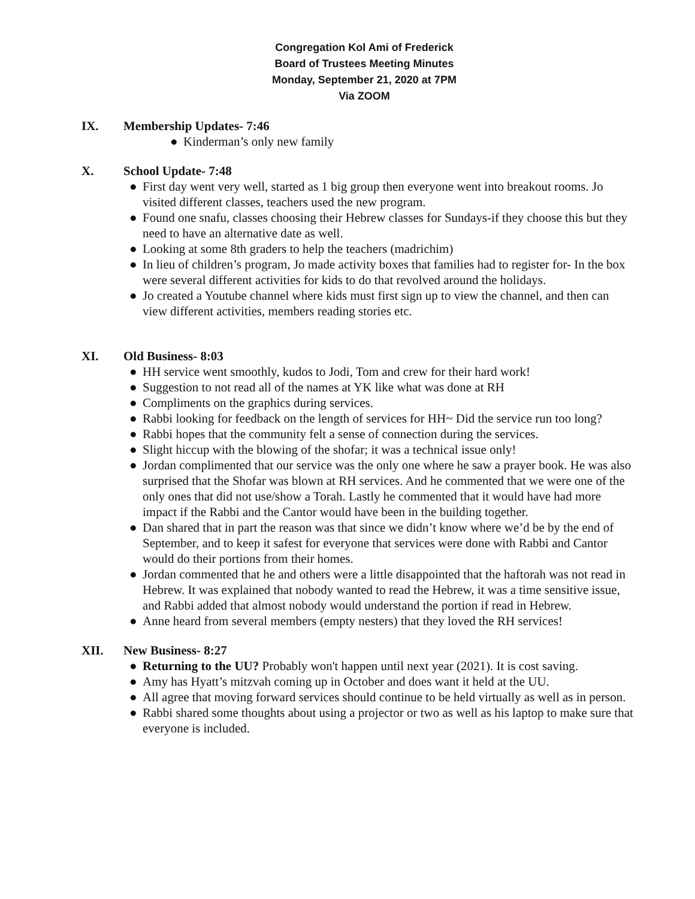Congregation Kol Ami of Frederick
Board of Trustees Meeting Minutes
Monday, September 21, 2020 at 7PM
Via ZOOM
IX. Membership Updates- 7:46
● Kinderman’s only new family
X. School Update- 7:48
● First day went very well, started as 1 big group then everyone went into breakout rooms. Jo visited different classes, teachers used the new program.
● Found one snafu, classes choosing their Hebrew classes for Sundays-if they choose this but they need to have an alternative date as well.
● Looking at some 8th graders to help the teachers (madrichim)
● In lieu of children’s program, Jo made activity boxes that families had to register for- In the box were several different activities for kids to do that revolved around the holidays.
● Jo created a Youtube channel where kids must first sign up to view the channel, and then can view different activities, members reading stories etc.
XI. Old Business- 8:03
● HH service went smoothly, kudos to Jodi, Tom and crew for their hard work!
● Suggestion to not read all of the names at YK like what was done at RH
● Compliments on the graphics during services.
● Rabbi looking for feedback on the length of services for HH~ Did the service run too long?
● Rabbi hopes that the community felt a sense of connection during the services.
● Slight hiccup with the blowing of the shofar; it was a technical issue only!
● Jordan complimented that our service was the only one where he saw a prayer book. He was also surprised that the Shofar was blown at RH services. And he commented that we were one of the only ones that did not use/show a Torah. Lastly he commented that it would have had more impact if the Rabbi and the Cantor would have been in the building together.
● Dan shared that in part the reason was that since we didn’t know where we’d be by the end of September, and to keep it safest for everyone that services were done with Rabbi and Cantor would do their portions from their homes.
● Jordan commented that he and others were a little disappointed that the haftorah was not read in Hebrew. It was explained that nobody wanted to read the Hebrew, it was a time sensitive issue, and Rabbi added that almost nobody would understand the portion if read in Hebrew.
● Anne heard from several members (empty nesters) that they loved the RH services!
XII. New Business- 8:27
● Returning to the UU? Probably won't happen until next year (2021). It is cost saving.
● Amy has Hyatt’s mitzvah coming up in October and does want it held at the UU.
● All agree that moving forward services should continue to be held virtually as well as in person.
● Rabbi shared some thoughts about using a projector or two as well as his laptop to make sure that everyone is included.